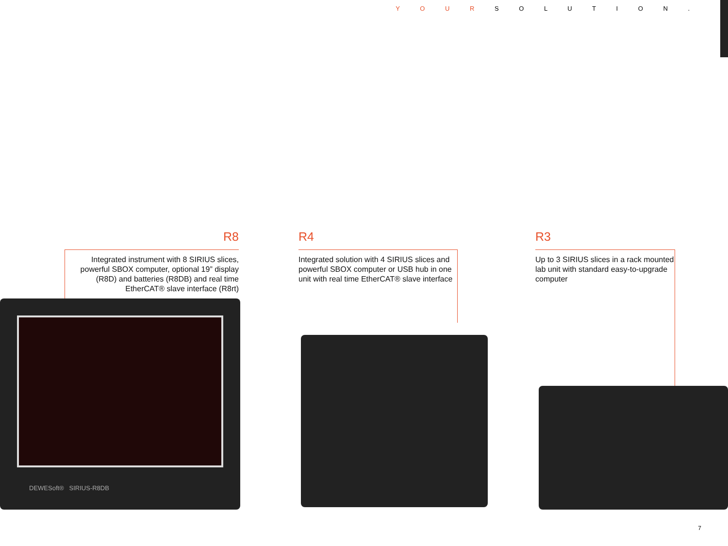Y O U R S O L U T I O N .
R8
Integrated instrument with 8 SIRIUS slices, powerful SBOX computer, optional 19” display (R8D) and batteries (R8DB) and real time EtherCAT® slave interface (R8rt)
R4
Integrated solution with 4 SIRIUS slices and powerful SBOX computer or USB hub in one unit with real time EtherCAT® slave interface
R3
Up to 3 SIRIUS slices in a rack mounted lab unit with standard easy-to-upgrade computer
DEWESoft® SIRIUS-R8DB
7